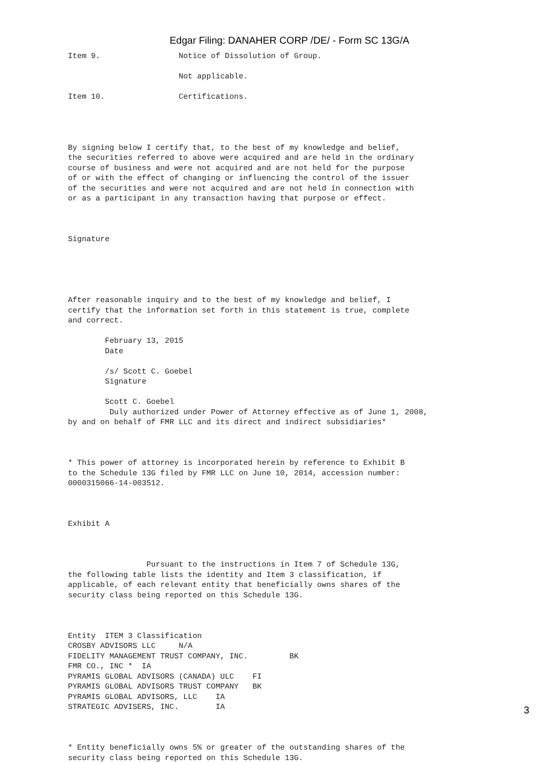Edgar Filing: DANAHER CORP /DE/ - Form SC 13G/A
Item 9.                 Notice of Dissolution of Group.

                        Not applicable.

Item 10.                Certifications.




By signing below I certify that, to the best of my knowledge and belief,
the securities referred to above were acquired and are held in the ordinary
course of business and were not acquired and are not held for the purpose
of or with the effect of changing or influencing the control of the issuer
of the securities and were not acquired and are not held in connection with
or as a participant in any transaction having that purpose or effect.



Signature





After reasonable inquiry and to the best of my knowledge and belief, I
certify that the information set forth in this statement is true, complete
and correct.

        February 13, 2015
        Date

        /s/ Scott C. Goebel
        Signature

        Scott C. Goebel
         Duly authorized under Power of Attorney effective as of June 1, 2008,
by and on behalf of FMR LLC and its direct and indirect subsidiaries*



* This power of attorney is incorporated herein by reference to Exhibit B
to the Schedule 13G filed by FMR LLC on June 10, 2014, accession number:
0000315066-14-003512.



Exhibit A



                 Pursuant to the instructions in Item 7 of Schedule 13G,
the following table lists the identity and Item 3 classification, if
applicable, of each relevant entity that beneficially owns shares of the
security class being reported on this Schedule 13G.



Entity  ITEM 3 Classification
CROSBY ADVISORS LLC     N/A
FIDELITY MANAGEMENT TRUST COMPANY, INC.         BK
FMR CO., INC *  IA
PYRAMIS GLOBAL ADVISORS (CANADA) ULC    FI
PYRAMIS GLOBAL ADVISORS TRUST COMPANY   BK
PYRAMIS GLOBAL ADVISORS, LLC    IA
STRATEGIC ADVISERS, INC.        IA



* Entity beneficially owns 5% or greater of the outstanding shares of the
security class being reported on this Schedule 13G.
3